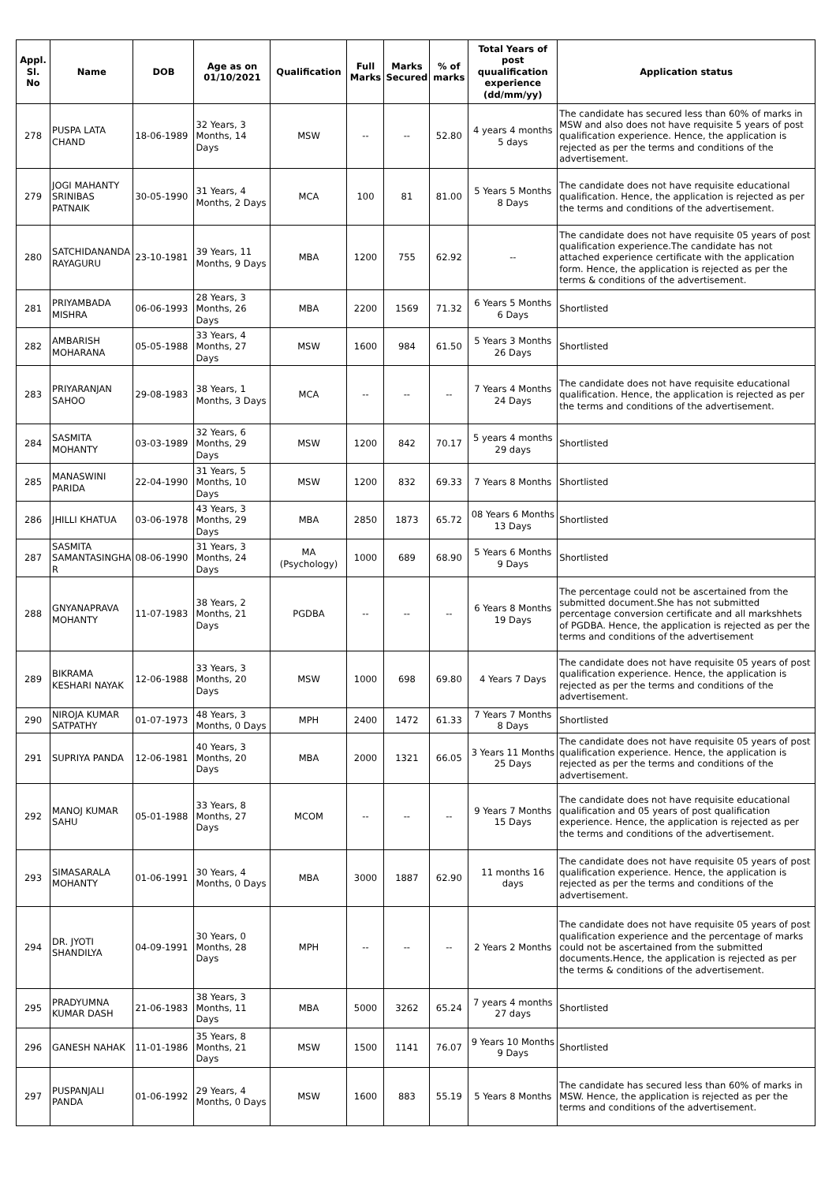| Appl. Sl. No | Name | DOB | Age as on 01/10/2021 | Qualification | Full Marks | Marks Secured | % of marks | Total Years of post quualification experience (dd/mm/yy) | Application status |
| --- | --- | --- | --- | --- | --- | --- | --- | --- | --- |
| 278 | PUSPA LATA CHAND | 18-06-1989 | 32 Years, 3 Months, 14 Days | MSW | -- | -- | 52.80 | 4 years 4 months 5 days | The candidate has secured less than 60% of marks in MSW and also does not have requisite 5 years of post qualification experience. Hence, the application is rejected as per the terms and conditions of the advertisement. |
| 279 | JOGI MAHANTY SRINIBAS PATNAIK | 30-05-1990 | 31 Years, 4 Months, 2 Days | MCA | 100 | 81 | 81.00 | 5 Years 5 Months 8 Days | The candidate does not have requisite educational qualification. Hence, the application is rejected as per the terms and conditions of the advertisement. |
| 280 | SATCHIDANANDA RAYAGURU | 23-10-1981 | 39 Years, 11 Months, 9 Days | MBA | 1200 | 755 | 62.92 | -- | The candidate does not have requisite 05 years of post qualification experience.The candidate has not attached experience certificate with the application form. Hence, the application is rejected as per the terms & conditions of the advertisement. |
| 281 | PRIYAMBADA MISHRA | 06-06-1993 | 28 Years, 3 Months, 26 Days | MBA | 2200 | 1569 | 71.32 | 6 Years 5 Months 6 Days | Shortlisted |
| 282 | AMBARISH MOHARANA | 05-05-1988 | 33 Years, 4 Months, 27 Days | MSW | 1600 | 984 | 61.50 | 5 Years 3 Months 26 Days | Shortlisted |
| 283 | PRIYARANJAN SAHOO | 29-08-1983 | 38 Years, 1 Months, 3 Days | MCA | -- | -- | -- | 7 Years 4 Months 24 Days | The candidate does not have requisite educational qualification. Hence, the application is rejected as per the terms and conditions of the advertisement. |
| 284 | SASMITA MOHANTY | 03-03-1989 | 32 Years, 6 Months, 29 Days | MSW | 1200 | 842 | 70.17 | 5 years 4 months 29 days | Shortlisted |
| 285 | MANASWINI PARIDA | 22-04-1990 | 31 Years, 5 Months, 10 Days | MSW | 1200 | 832 | 69.33 | 7 Years 8 Months | Shortlisted |
| 286 | JHILLI KHATUA | 03-06-1978 | 43 Years, 3 Months, 29 Days | MBA | 2850 | 1873 | 65.72 | 08 Years 6 Months 13 Days | Shortlisted |
| 287 | SASMITA SAMANTASINGHA R | 08-06-1990 | 31 Years, 3 Months, 24 Days | MA (Psychology) | 1000 | 689 | 68.90 | 5 Years 6 Months 9 Days | Shortlisted |
| 288 | GNYANAPRAVA MOHANTY | 11-07-1983 | 38 Years, 2 Months, 21 Days | PGDBA | -- | -- | -- | 6 Years 8 Months 19 Days | The percentage could not be ascertained from the submitted document.She has not submitted percentage conversion certificate and all markshhets of PGDBA. Hence, the application is rejected as per the terms and conditions of the advertisement |
| 289 | BIKRAMA KESHARI NAYAK | 12-06-1988 | 33 Years, 3 Months, 20 Days | MSW | 1000 | 698 | 69.80 | 4 Years 7 Days | The candidate does not have requisite 05 years of post qualification experience. Hence, the application is rejected as per the terms and conditions of the advertisement. |
| 290 | NIROJA KUMAR SATPATHY | 01-07-1973 | 48 Years, 3 Months, 0 Days | MPH | 2400 | 1472 | 61.33 | 7 Years 7 Months 8 Days | Shortlisted |
| 291 | SUPRIYA PANDA | 12-06-1981 | 40 Years, 3 Months, 20 Days | MBA | 2000 | 1321 | 66.05 | 3 Years 11 Months 25 Days | The candidate does not have requisite 05 years of post qualification experience. Hence, the application is rejected as per the terms and conditions of the advertisement. |
| 292 | MANOJ KUMAR SAHU | 05-01-1988 | 33 Years, 8 Months, 27 Days | MCOM | -- | -- | -- | 9 Years 7 Months 15 Days | The candidate does not have requisite educational qualification and 05 years of post qualification experience. Hence, the application is rejected as per the terms and conditions of the advertisement. |
| 293 | SIMASARALA MOHANTY | 01-06-1991 | 30 Years, 4 Months, 0 Days | MBA | 3000 | 1887 | 62.90 | 11 months 16 days | The candidate does not have requisite 05 years of post qualification experience. Hence, the application is rejected as per the terms and conditions of the advertisement. |
| 294 | DR. JYOTI SHANDILYA | 04-09-1991 | 30 Years, 0 Months, 28 Days | MPH | -- | -- | -- | 2 Years 2 Months | The candidate does not have requisite 05 years of post qualification experience and the percentage of marks could not be ascertained from the submitted documents.Hence, the application is rejected as per the terms & conditions of the advertisement. |
| 295 | PRADYUMNA KUMAR DASH | 21-06-1983 | 38 Years, 3 Months, 11 Days | MBA | 5000 | 3262 | 65.24 | 7 years 4 months 27 days | Shortlisted |
| 296 | GANESH NAHAK | 11-01-1986 | 35 Years, 8 Months, 21 Days | MSW | 1500 | 1141 | 76.07 | 9 Years 10 Months 9 Days | Shortlisted |
| 297 | PUSPANJALI PANDA | 01-06-1992 | 29 Years, 4 Months, 0 Days | MSW | 1600 | 883 | 55.19 | 5 Years 8 Months | The candidate has secured less than 60% of marks in MSW. Hence, the application is rejected as per the terms and conditions of the advertisement. |